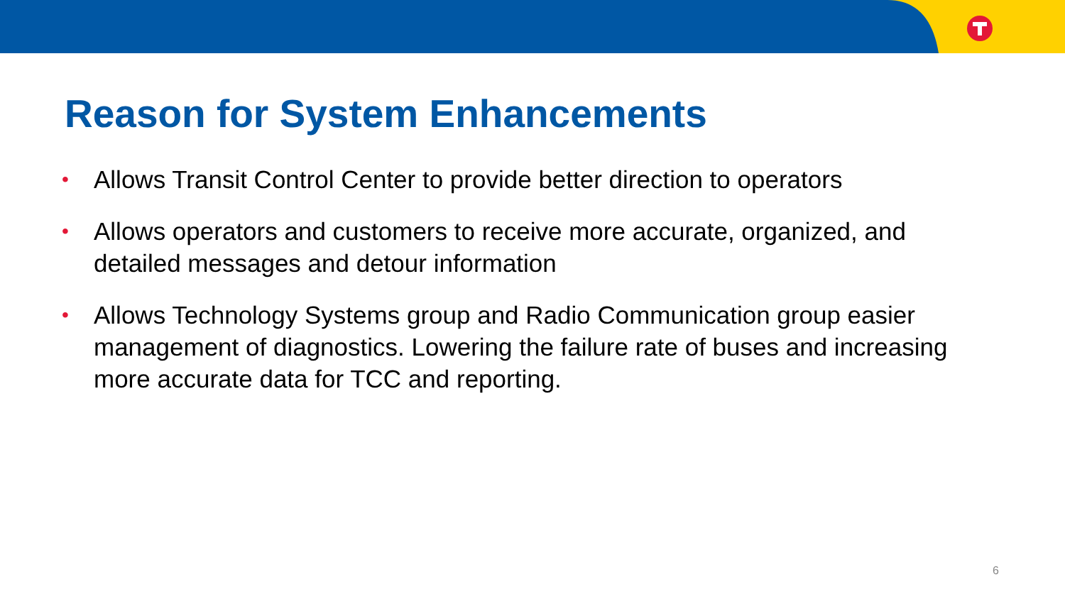Reason for System Enhancements
• Allows Transit Control Center to provide better direction to operators
• Allows operators and customers to receive more accurate, organized, and detailed messages and detour information
• Allows Technology Systems group and Radio Communication group easier management of diagnostics. Lowering the failure rate of buses and increasing more accurate data for TCC and reporting.
6